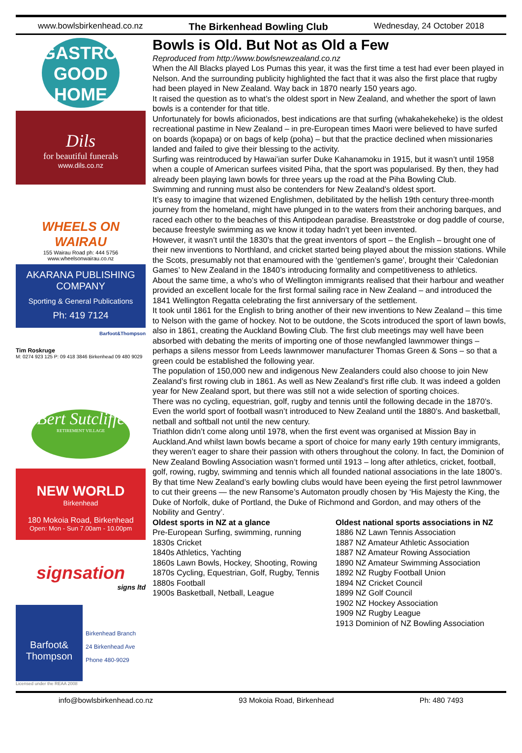www.bowlsbirkenhead.co.nz The Birkenhead Bowling Club Wednesday, 24 October 2018
GASTROPUB
GOOD
HOME
Dils
for beautiful funerals
www.dils.co.nz
WHEELS ON WAIRAU
155 Wairau Road ph: 444 5756
www.wheelsonwairau.co.nz
AKARANA PUBLISHING
COMPANY
Sporting & General Publications
Ph: 419 7124
Barfoot&Thompson
Tim Roskruge
M: 0274 923 125 P: 09 418 3846 Birkenhead 09 480 9029
Bert Sutcliffe
RETIREMENT VILLAGE
NEW WORLD
Birkenhead
180 Mokoia Road, Birkenhead
Open: Mon - Sun 7.00am - 10.00pm
signsation
signs ltd
Barfoot& Thompson
Birkenhead Branch
24 Birkenhead Ave
Phone 480-9029
Licensed under the REAA 2008
Bowls is Old. But Not as Old a Few
Reproduced from http://www.bowlsnewzealand.co.nz
When the All Blacks played Los Pumas this year, it was the first time a test had ever been played in Nelson. And the surrounding publicity highlighted the fact that it was also the first place that rugby had been played in New Zealand. Way back in 1870 nearly 150 years ago.
It raised the question as to what’s the oldest sport in New Zealand, and whether the sport of lawn bowls is a contender for that title.
Unfortunately for bowls aficionados, best indications are that surfing (whakahekeheke) is the oldest recreational pastime in New Zealand – in pre-European times Maori were believed to have surfed on boards (kopapa) or on bags of kelp (poha) – but that the practice declined when missionaries landed and failed to give their blessing to the activity.
Surfing was reintroduced by Hawai’ian surfer Duke Kahanamoku in 1915, but it wasn’t until 1958 when a couple of American surfees visited Piha, that the sport was popularised. By then, they had already been playing lawn bowls for three years up the road at the Piha Bowling Club.
Swimming and running must also be contenders for New Zealand’s oldest sport.
It’s easy to imagine that wizened Englishmen, debilitated by the hellish 19th century three-month journey from the homeland, might have plunged in to the waters from their anchoring barques, and raced each other to the beaches of this Antipodean paradise. Breaststroke or dog paddle of course, because freestyle swimming as we know it today hadn’t yet been invented.
However, it wasn’t until the 1830’s that the great inventors of sport – the English – brought one of their new inventions to Northland, and cricket started being played about the mission stations. While the Scots, presumably not that enamoured with the ‘gentlemen’s game’, brought their ‘Caledonian Games’ to New Zealand in the 1840’s introducing formality and competitiveness to athletics.
About the same time, a who’s who of Wellington immigrants realised that their harbour and weather provided an excellent locale for the first formal sailing race in New Zealand – and introduced the 1841 Wellington Regatta celebrating the first anniversary of the settlement.
It took until 1861 for the English to bring another of their new inventions to New Zealand – this time to Nelson with the game of hockey. Not to be outdone, the Scots introduced the sport of lawn bowls, also in 1861, creating the Auckland Bowling Club. The first club meetings may well have been absorbed with debating the merits of importing one of those newfangled lawnmower things – perhaps a silens messor from Leeds lawnmower manufacturer Thomas Green & Sons – so that a green could be established the following year.
The population of 150,000 new and indigenous New Zealanders could also choose to join New Zealand’s first rowing club in 1861. As well as New Zealand’s first rifle club. It was indeed a golden year for New Zealand sport, but there was still not a wide selection of sporting choices.
There was no cycling, equestrian, golf, rugby and tennis until the following decade in the 1870’s. Even the world sport of football wasn’t introduced to New Zealand until the 1880’s. And basketball, netball and softball not until the new century.
Triathlon didn’t come along until 1978, when the first event was organised at Mission Bay in Auckland.And whilst lawn bowls became a sport of choice for many early 19th century immigrants, they weren’t eager to share their passion with others throughout the colony. In fact, the Dominion of New Zealand Bowling Association wasn’t formed until 1913 – long after athletics, cricket, football, golf, rowing, rugby, swimming and tennis which all founded national associations in the late 1800’s.
By that time New Zealand’s early bowling clubs would have been eyeing the first petrol lawnmower to cut their greens — the new Ransome’s Automaton proudly chosen by ‘His Majesty the King, the Duke of Norfolk, duke of Portland, the Duke of Richmond and Gordon, and may others of the Nobility and Gentry’.
Oldest sports in NZ at a glance
Pre-European Surfing, swimming, running
1830s Cricket
1840s Athletics, Yachting
1860s Lawn Bowls, Hockey, Shooting, Rowing
1870s Cycling, Equestrian, Golf, Rugby, Tennis
1880s Football
1900s Basketball, Netball, League
Oldest national sports associations in NZ
1886 NZ Lawn Tennis Association
1887 NZ Amateur Athletic Association
1887 NZ Amateur Rowing Association
1890 NZ Amateur Swimming Association
1892 NZ Rugby Football Union
1894 NZ Cricket Council
1899 NZ Golf Council
1902 NZ Hockey Association
1909 NZ Rugby League
1913 Dominion of NZ Bowling Association
info@bowlsbirkenhead.co.nz 93 Mokoia Road, Birkenhead Ph: 480 7493